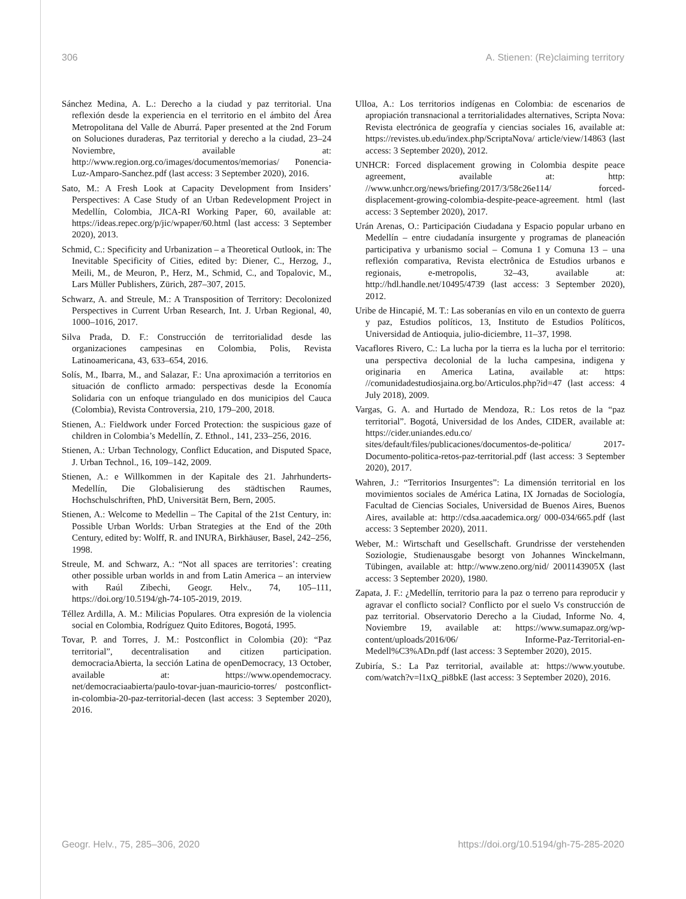306 A. Stienen: (Re)claiming territory
Sánchez Medina, A. L.: Derecho a la ciudad y paz territorial. Una reflexión desde la experiencia en el territorio en el ámbito del Área Metropolitana del Valle de Aburrá. Paper presented at the 2nd Forum on Soluciones duraderas, Paz territorial y derecho a la ciudad, 23–24 Noviembre, available at: http://www.region.org.co/images/documentos/memorias/ Ponencia-Luz-Amparo-Sanchez.pdf (last access: 3 September 2020), 2016.
Sato, M.: A Fresh Look at Capacity Development from Insiders’ Perspectives: A Case Study of an Urban Redevelopment Project in Medellín, Colombia, JICA-RI Working Paper, 60, available at: https://ideas.repec.org/p/jic/wpaper/60.html (last access: 3 September 2020), 2013.
Schmid, C.: Specificity and Urbanization – a Theoretical Outlook, in: The Inevitable Specificity of Cities, edited by: Diener, C., Herzog, J., Meili, M., de Meuron, P., Herz, M., Schmid, C., and Topalovic, M., Lars Müller Publishers, Zürich, 287–307, 2015.
Schwarz, A. and Streule, M.: A Transposition of Territory: Decolonized Perspectives in Current Urban Research, Int. J. Urban Regional, 40, 1000–1016, 2017.
Silva Prada, D. F.: Construcción de territorialidad desde las organizaciones campesinas en Colombia, Polis, Revista Latinoamericana, 43, 633–654, 2016.
Solís, M., Ibarra, M., and Salazar, F.: Una aproximación a territorios en situación de conflicto armado: perspectivas desde la Economía Solidaria con un enfoque triangulado en dos municipios del Cauca (Colombia), Revista Controversia, 210, 179–200, 2018.
Stienen, A.: Fieldwork under Forced Protection: the suspicious gaze of children in Colombia’s Medellín, Z. Ethnol., 141, 233–256, 2016.
Stienen, A.: Urban Technology, Conflict Education, and Disputed Space, J. Urban Technol., 16, 109–142, 2009.
Stienen, A.: e Willkommen in der Kapitale des 21. Jahrhunderts-Medellín, Die Globalisierung des städtischen Raumes, Hochschulschriften, PhD, Universität Bern, Bern, 2005.
Stienen, A.: Welcome to Medellin – The Capital of the 21st Century, in: Possible Urban Worlds: Urban Strategies at the End of the 20th Century, edited by: Wolff, R. and INURA, Birkhäuser, Basel, 242–256, 1998.
Streule, M. and Schwarz, A.: “Not all spaces are territories’: creating other possible urban worlds in and from Latin America – an interview with Raúl Zibechi, Geogr. Helv., 74, 105–111, https://doi.org/10.5194/gh-74-105-2019, 2019.
Téllez Ardilla, A. M.: Milicias Populares. Otra expresión de la violencia social en Colombia, Rodríguez Quito Editores, Bogotá, 1995.
Tovar, P. and Torres, J. M.: Postconflict in Colombia (20): “Paz territorial”, decentralisation and citizen participation. democraciaAbierta, la sección Latina de openDemocracy, 13 October, available at: https://www.opendemocracy. net/democraciaabierta/paulo-tovar-juan-mauricio-torres/ postconflict-in-colombia-20-paz-territorial-decen (last access: 3 September 2020), 2016.
Ulloa, A.: Los territorios indígenas en Colombia: de escenarios de apropiación transnacional a territorialidades alternatives, Scripta Nova: Revista electrónica de geografía y ciencias sociales 16, available at: https://revistes.ub.edu/index.php/ScriptaNova/ article/view/14863 (last access: 3 September 2020), 2012.
UNHCR: Forced displacement growing in Colombia despite peace agreement, available at: http: //www.unhcr.org/news/briefing/2017/3/58c26e114/ forced-displacement-growing-colombia-despite-peace-agreement. html (last access: 3 September 2020), 2017.
Urán Arenas, O.: Participación Ciudadana y Espacio popular urbano en Medellín – entre ciudadanía insurgente y programas de planeación participativa y urbanismo social – Comuna 1 y Comuna 13 – una reflexión comparativa, Revista electrônica de Estudios urbanos e regionais, e-metropolis, 32–43, available at: http://hdl.handle.net/10495/4739 (last access: 3 September 2020), 2012.
Uribe de Hincapié, M. T.: Las soberanías en vilo en un contexto de guerra y paz, Estudios políticos, 13, Instituto de Estudios Políticos, Universidad de Antioquia, julio-diciembre, 11–37, 1998.
Vacaflores Rivero, C.: La lucha por la tierra es la lucha por el territorio: una perspectiva decolonial de la lucha campesina, indigena y originaria en America Latina, available at: https: //comunidadestudiosjaina.org.bo/Articulos.php?id=47 (last access: 4 July 2018), 2009.
Vargas, G. A. and Hurtado de Mendoza, R.: Los retos de la “paz territorial”. Bogotá, Universidad de los Andes, CIDER, available at: https://cider.uniandes.edu.co/ sites/default/files/publicaciones/documentos-de-politica/ 2017-Documento-politica-retos-paz-territorial.pdf (last access: 3 September 2020), 2017.
Wahren, J.: “Territorios Insurgentes”: La dimensión territorial en los movimientos sociales de América Latina, IX Jornadas de Sociología, Facultad de Ciencias Sociales, Universidad de Buenos Aires, Buenos Aires, available at: http://cdsa.aacademica.org/ 000-034/665.pdf (last access: 3 September 2020), 2011.
Weber, M.: Wirtschaft und Gesellschaft. Grundrisse der verstehenden Soziologie, Studienausgabe besorgt von Johannes Winckelmann, Tübingen, available at: http://www.zeno.org/nid/ 2001143905X (last access: 3 September 2020), 1980.
Zapata, J. F.: ¿Medellín, territorio para la paz o terreno para reproducir y agravar el conflicto social? Conflicto por el suelo Vs construcción de paz territorial. Observatorio Derecho a la Ciudad, Informe No. 4, Noviembre 19, available at: https://www.sumapaz.org/wp-content/uploads/2016/06/ Informe-Paz-Territorial-en-Medell%C3%ADn.pdf (last access: 3 September 2020), 2015.
Zubiría, S.: La Paz territorial, available at: https://www.youtube. com/watch?v=l1xQ_pi8bkE (last access: 3 September 2020), 2016.
Geogr. Helv., 75, 285–306, 2020 https://doi.org/10.5194/gh-75-285-2020